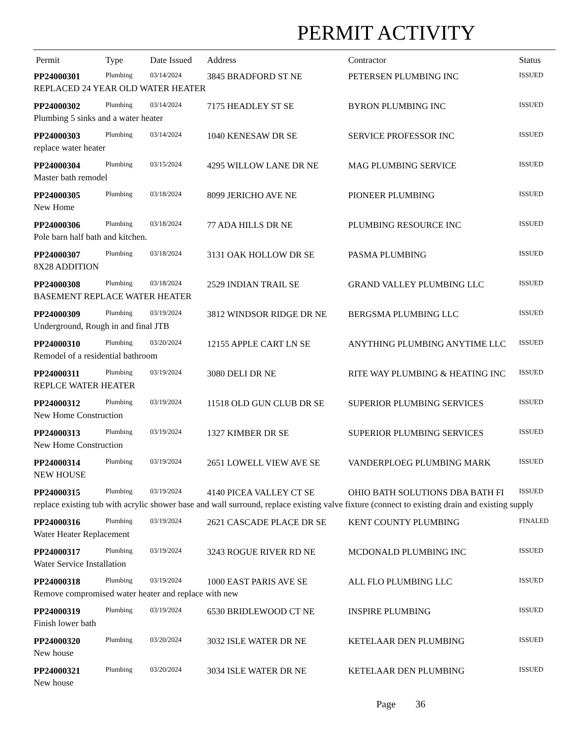PERMIT ACTIVITY
| Permit | Type | Date Issued | Address | Contractor | Status |
| --- | --- | --- | --- | --- | --- |
| PP24000301 | Plumbing | 03/14/2024 | 3845 BRADFORD ST NE | PETERSEN PLUMBING INC | ISSUED |
| REPLACED 24 YEAR OLD WATER HEATER | | | | | |
| PP24000302 | Plumbing | 03/14/2024 | 7175 HEADLEY ST SE | BYRON PLUMBING INC | ISSUED |
| Plumbing 5 sinks and a water heater | | | | | |
| PP24000303 | Plumbing | 03/14/2024 | 1040 KENESAW DR SE | SERVICE PROFESSOR INC | ISSUED |
| replace water heater | | | | | |
| PP24000304 | Plumbing | 03/15/2024 | 4295 WILLOW LANE DR NE | MAG PLUMBING SERVICE | ISSUED |
| Master bath remodel | | | | | |
| PP24000305 | Plumbing | 03/18/2024 | 8099 JERICHO AVE NE | PIONEER PLUMBING | ISSUED |
| New Home | | | | | |
| PP24000306 | Plumbing | 03/18/2024 | 77 ADA HILLS DR NE | PLUMBING RESOURCE INC | ISSUED |
| Pole barn half bath and kitchen. | | | | | |
| PP24000307 | Plumbing | 03/18/2024 | 3131 OAK HOLLOW DR SE | PASMA PLUMBING | ISSUED |
| 8X28 ADDITION | | | | | |
| PP24000308 | Plumbing | 03/18/2024 | 2529 INDIAN TRAIL SE | GRAND VALLEY PLUMBING LLC | ISSUED |
| BASEMENT REPLACE WATER HEATER | | | | | |
| PP24000309 | Plumbing | 03/19/2024 | 3812 WINDSOR RIDGE DR NE | BERGSMA PLUMBING LLC | ISSUED |
| Underground, Rough in and final JTB | | | | | |
| PP24000310 | Plumbing | 03/20/2024 | 12155 APPLE CART LN SE | ANYTHING PLUMBING ANYTIME LLC | ISSUED |
| Remodel of a residential bathroom | | | | | |
| PP24000311 | Plumbing | 03/19/2024 | 3080 DELI DR NE | RITE WAY PLUMBING & HEATING INC | ISSUED |
| REPLCE WATER HEATER | | | | | |
| PP24000312 | Plumbing | 03/19/2024 | 11518 OLD GUN CLUB DR SE | SUPERIOR PLUMBING SERVICES | ISSUED |
| New Home Construction | | | | | |
| PP24000313 | Plumbing | 03/19/2024 | 1327 KIMBER DR SE | SUPERIOR PLUMBING SERVICES | ISSUED |
| New Home Construction | | | | | |
| PP24000314 | Plumbing | 03/19/2024 | 2651 LOWELL VIEW AVE SE | VANDERPLOEG PLUMBING MARK | ISSUED |
| NEW HOUSE | | | | | |
| PP24000315 | Plumbing | 03/19/2024 | 4140 PICEA VALLEY CT SE | OHIO BATH SOLUTIONS DBA BATH FI | ISSUED |
| replace existing tub with acrylic shower base and wall surround, replace existing valve fixture (connect to existing drain and existing supply | | | | | |
| PP24000316 | Plumbing | 03/19/2024 | 2621 CASCADE PLACE DR SE | KENT COUNTY PLUMBING | FINALED |
| Water Heater Replacement | | | | | |
| PP24000317 | Plumbing | 03/19/2024 | 3243 ROGUE RIVER RD NE | MCDONALD PLUMBING INC | ISSUED |
| Water Service Installation | | | | | |
| PP24000318 | Plumbing | 03/19/2024 | 1000 EAST PARIS AVE SE | ALL FLO PLUMBING LLC | ISSUED |
| Remove compromised water heater and replace with new | | | | | |
| PP24000319 | Plumbing | 03/19/2024 | 6530 BRIDLEWOOD CT NE | INSPIRE PLUMBING | ISSUED |
| Finish lower bath | | | | | |
| PP24000320 | Plumbing | 03/20/2024 | 3032 ISLE WATER DR NE | KETELAAR DEN PLUMBING | ISSUED |
| New house | | | | | |
| PP24000321 | Plumbing | 03/20/2024 | 3034 ISLE WATER DR NE | KETELAAR DEN PLUMBING | ISSUED |
| New house | | | | | |
Page 36